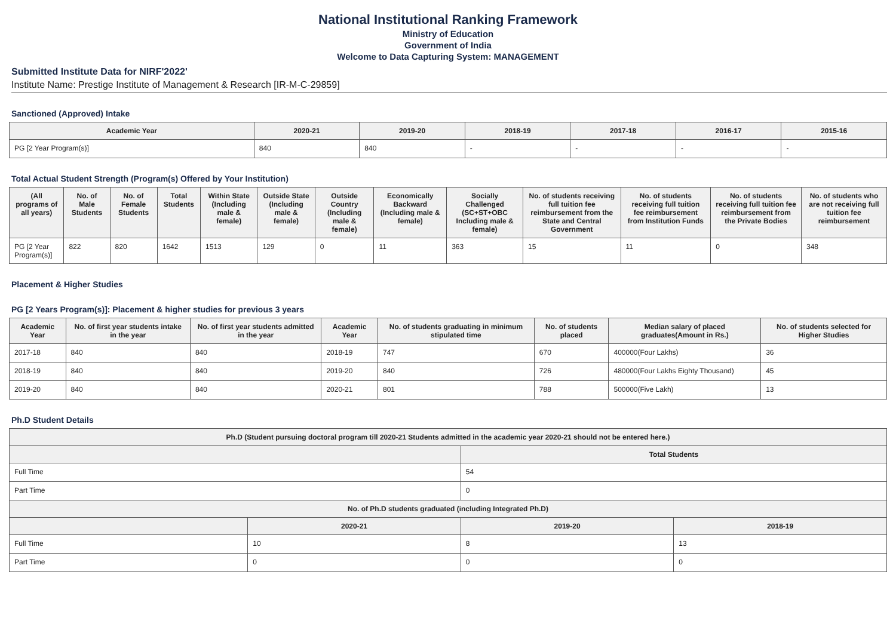National Institutional Ranking Framework
Ministry of Education
Government of India
Welcome to Data Capturing System: MANAGEMENT
Submitted Institute Data for NIRF'2022'
Institute Name: Prestige Institute of Management & Research [IR-M-C-29859]
Sanctioned (Approved) Intake
| Academic Year | 2020-21 | 2019-20 | 2018-19 | 2017-18 | 2016-17 | 2015-16 |
| --- | --- | --- | --- | --- | --- | --- |
| PG [2 Year Program(s)] | 840 | 840 | - | - | - | - |
Total Actual Student Strength (Program(s) Offered by Your Institution)
| (All programs of all years) | No. of Male Students | No. of Female Students | Total Students | Within State (Including male & female) | Outside State (Including male & female) | Outside Country (Including male & female) | Economically Backward (Including male & female) | Socially Challenged (SC+ST+OBC Including male & female) | No. of students receiving full tuition fee reimbursement from the State and Central Government | No. of students receiving full tuition fee reimbursement from Institution Funds | No. of students receiving full tuition fee reimbursement from the Private Bodies | No. of students who are not receiving full tuition fee reimbursement |
| --- | --- | --- | --- | --- | --- | --- | --- | --- | --- | --- | --- | --- |
| PG [2 Year Program(s)] | 822 | 820 | 1642 | 1513 | 129 | 0 | 11 | 363 | 15 | 11 | 0 | 348 |
Placement & Higher Studies
PG [2 Years Program(s)]: Placement & higher studies for previous 3 years
| Academic Year | No. of first year students intake in the year | No. of first year students admitted in the year | Academic Year | No. of students graduating in minimum stipulated time | No. of students placed | Median salary of placed graduates(Amount in Rs.) | No. of students selected for Higher Studies |
| --- | --- | --- | --- | --- | --- | --- | --- |
| 2017-18 | 840 | 840 | 2018-19 | 747 | 670 | 400000(Four Lakhs) | 36 |
| 2018-19 | 840 | 840 | 2019-20 | 840 | 726 | 480000(Four Lakhs Eighty Thousand) | 45 |
| 2019-20 | 840 | 840 | 2020-21 | 801 | 788 | 500000(Five Lakh) | 13 |
Ph.D Student Details
| Ph.D (Student pursuing doctoral program till 2020-21 Students admitted in the academic year 2020-21 should not be entered here.) | | | |
| --- | --- | --- | --- |
| | | Total Students | |
| Full Time | | 54 | |
| Part Time | | 0 | |
| No. of Ph.D students graduated (including Integrated Ph.D) | | | |
| | 2020-21 | 2019-20 | 2018-19 |
| Full Time | 10 | 8 | 13 |
| Part Time | 0 | 0 | 0 |